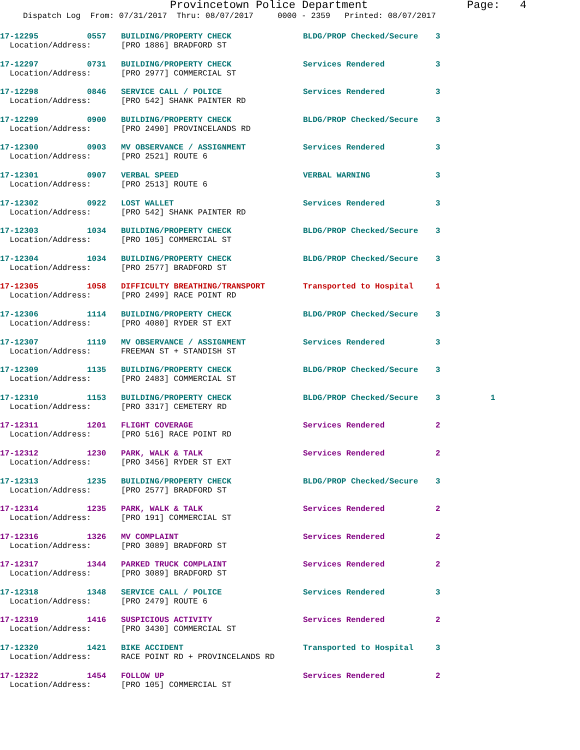Provincetown Police Department Page: 4
Dispatch Log From: 07/31/2017 Thru: 08/07/2017 0000 - 2359 Printed: 08/07/2017
| 17-12295 | 0557 | BUILDING/PROPERTY CHECK | BLDG/PROP Checked/Secure | 3 | |
| Location/Address: | | [PRO 1886] BRADFORD ST | | | |
| 17-12297 | 0731 | BUILDING/PROPERTY CHECK | Services Rendered | 3 | |
| Location/Address: | | [PRO 2977] COMMERCIAL ST | | | |
| 17-12298 | 0846 | SERVICE CALL / POLICE | Services Rendered | 3 | |
| Location/Address: | | [PRO 542] SHANK PAINTER RD | | | |
| 17-12299 | 0900 | BUILDING/PROPERTY CHECK | BLDG/PROP Checked/Secure | 3 | |
| Location/Address: | | [PRO 2490] PROVINCELANDS RD | | | |
| 17-12300 | 0903 | MV OBSERVANCE / ASSIGNMENT | Services Rendered | 3 | |
| Location/Address: | | [PRO 2521] ROUTE 6 | | | |
| 17-12301 | 0907 | VERBAL SPEED | VERBAL WARNING | 3 | |
| Location/Address: | | [PRO 2513] ROUTE 6 | | | |
| 17-12302 | 0922 | LOST WALLET | Services Rendered | 3 | |
| Location/Address: | | [PRO 542] SHANK PAINTER RD | | | |
| 17-12303 | 1034 | BUILDING/PROPERTY CHECK | BLDG/PROP Checked/Secure | 3 | |
| Location/Address: | | [PRO 105] COMMERCIAL ST | | | |
| 17-12304 | 1034 | BUILDING/PROPERTY CHECK | BLDG/PROP Checked/Secure | 3 | |
| Location/Address: | | [PRO 2577] BRADFORD ST | | | |
| 17-12305 | 1058 | DIFFICULTY BREATHING/TRANSPORT | Transported to Hospital | 1 | |
| Location/Address: | | [PRO 2499] RACE POINT RD | | | |
| 17-12306 | 1114 | BUILDING/PROPERTY CHECK | BLDG/PROP Checked/Secure | 3 | |
| Location/Address: | | [PRO 4080] RYDER ST EXT | | | |
| 17-12307 | 1119 | MV OBSERVANCE / ASSIGNMENT | Services Rendered | 3 | |
| Location/Address: | | FREEMAN ST + STANDISH ST | | | |
| 17-12309 | 1135 | BUILDING/PROPERTY CHECK | BLDG/PROP Checked/Secure | 3 | |
| Location/Address: | | [PRO 2483] COMMERCIAL ST | | | |
| 17-12310 | 1153 | BUILDING/PROPERTY CHECK | BLDG/PROP Checked/Secure | 3 | 1 |
| Location/Address: | | [PRO 3317] CEMETERY RD | | | |
| 17-12311 | 1201 | FLIGHT COVERAGE | Services Rendered | 2 | |
| Location/Address: | | [PRO 516] RACE POINT RD | | | |
| 17-12312 | 1230 | PARK, WALK & TALK | Services Rendered | 2 | |
| Location/Address: | | [PRO 3456] RYDER ST EXT | | | |
| 17-12313 | 1235 | BUILDING/PROPERTY CHECK | BLDG/PROP Checked/Secure | 3 | |
| Location/Address: | | [PRO 2577] BRADFORD ST | | | |
| 17-12314 | 1235 | PARK, WALK & TALK | Services Rendered | 2 | |
| Location/Address: | | [PRO 191] COMMERCIAL ST | | | |
| 17-12316 | 1326 | MV COMPLAINT | Services Rendered | 2 | |
| Location/Address: | | [PRO 3089] BRADFORD ST | | | |
| 17-12317 | 1344 | PARKED TRUCK COMPLAINT | Services Rendered | 2 | |
| Location/Address: | | [PRO 3089] BRADFORD ST | | | |
| 17-12318 | 1348 | SERVICE CALL / POLICE | Services Rendered | 3 | |
| Location/Address: | | [PRO 2479] ROUTE 6 | | | |
| 17-12319 | 1416 | SUSPICIOUS ACTIVITY | Services Rendered | 2 | |
| Location/Address: | | [PRO 3430] COMMERCIAL ST | | | |
| 17-12320 | 1421 | BIKE ACCIDENT | Transported to Hospital | 3 | |
| Location/Address: | | RACE POINT RD + PROVINCELANDS RD | | | |
| 17-12322 | 1454 | FOLLOW UP | Services Rendered | 2 | |
| Location/Address: | | [PRO 105] COMMERCIAL ST | | | |